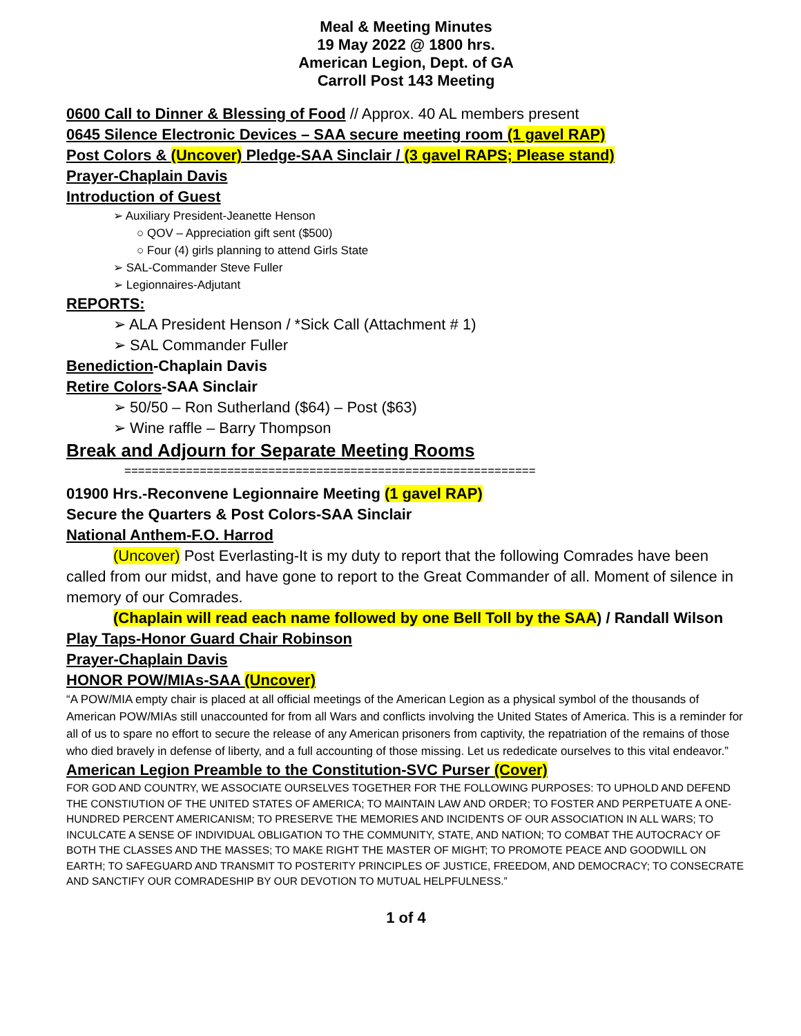Meal & Meeting Minutes
19 May 2022 @ 1800 hrs.
American Legion, Dept. of GA
Carroll Post 143 Meeting
0600 Call to Dinner & Blessing of Food // Approx. 40 AL members present
0645 Silence Electronic Devices – SAA secure meeting room (1 gavel RAP)
Post Colors & (Uncover) Pledge-SAA Sinclair / (3 gavel RAPS; Please stand)
Prayer-Chaplain Davis
Introduction of Guest
➢ Auxiliary President-Jeanette Henson
○ QOV – Appreciation gift sent ($500)
○ Four (4) girls planning to attend Girls State
➢ SAL-Commander Steve Fuller
➢ Legionnaires-Adjutant
REPORTS:
➢ ALA President Henson / *Sick Call (Attachment # 1)
➢ SAL Commander Fuller
Benediction-Chaplain Davis
Retire Colors-SAA Sinclair
➢ 50/50 – Ron Sutherland ($64) – Post ($63)
➢ Wine raffle – Barry Thompson
Break and Adjourn for Separate Meeting Rooms
============================================================
01900 Hrs.-Reconvene Legionnaire Meeting (1 gavel RAP)
Secure the Quarters & Post Colors-SAA Sinclair
National Anthem-F.O. Harrod
(Uncover) Post Everlasting-It is my duty to report that the following Comrades have been called from our midst, and have gone to report to the Great Commander of all. Moment of silence in memory of our Comrades.
(Chaplain will read each name followed by one Bell Toll by the SAA) / Randall Wilson
Play Taps-Honor Guard Chair Robinson
Prayer-Chaplain Davis
HONOR POW/MIAs-SAA (Uncover)
“A POW/MIA empty chair is placed at all official meetings of the American Legion as a physical symbol of the thousands of American POW/MIAs still unaccounted for from all Wars and conflicts involving the United States of America. This is a reminder for all of us to spare no effort to secure the release of any American prisoners from captivity, the repatriation of the remains of those who died bravely in defense of liberty, and a full accounting of those missing. Let us rededicate ourselves to this vital endeavor.”
American Legion Preamble to the Constitution-SVC Purser (Cover)
FOR GOD AND COUNTRY, WE ASSOCIATE OURSELVES TOGETHER FOR THE FOLLOWING PURPOSES: TO UPHOLD AND DEFEND THE CONSTIUTION OF THE UNITED STATES OF AMERICA; TO MAINTAIN LAW AND ORDER; TO FOSTER AND PERPETUATE A ONE-HUNDRED PERCENT AMERICANISM; TO PRESERVE THE MEMORIES AND INCIDENTS OF OUR ASSOCIATION IN ALL WARS; TO INCULCATE A SENSE OF INDIVIDUAL OBLIGATION TO THE COMMUNITY, STATE, AND NATION; TO COMBAT THE AUTOCRACY OF BOTH THE CLASSES AND THE MASSES; TO MAKE RIGHT THE MASTER OF MIGHT; TO PROMOTE PEACE AND GOODWILL ON EARTH; TO SAFEGUARD AND TRANSMIT TO POSTERITY PRINCIPLES OF JUSTICE, FREEDOM, AND DEMOCRACY; TO CONSECRATE AND SANCTIFY OUR COMRADESHIP BY OUR DEVOTION TO MUTUAL HELPFULNESS.”
1 of 4